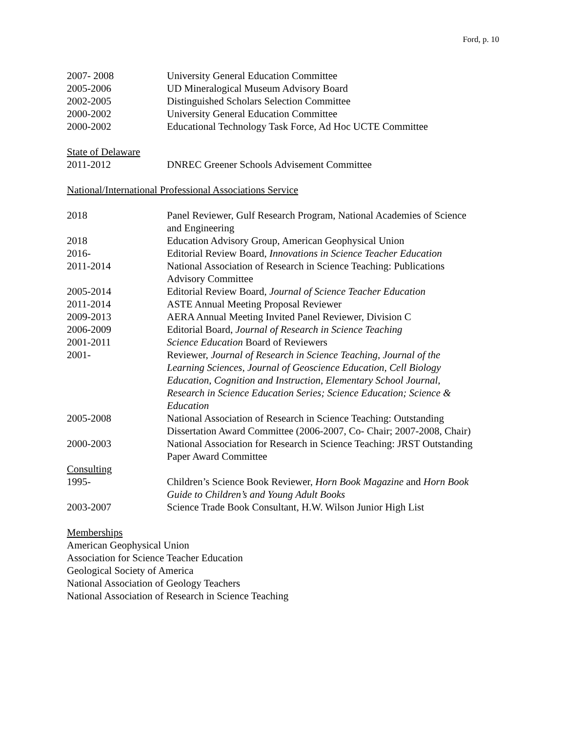Ford, p. 10
| 2007- 2008 | University General Education Committee |
| 2005-2006 | UD Mineralogical Museum Advisory Board |
| 2002-2005 | Distinguished Scholars Selection Committee |
| 2000-2002 | University General Education Committee |
| 2000-2002 | Educational Technology Task Force, Ad Hoc UCTE Committee |
State of Delaware
| 2011-2012 | DNREC Greener Schools Advisement Committee |
National/International Professional Associations Service
| 2018 | Panel Reviewer, Gulf Research Program, National Academies of Science and Engineering |
| 2018 | Education Advisory Group, American Geophysical Union |
| 2016- | Editorial Review Board, Innovations in Science Teacher Education |
| 2011-2014 | National Association of Research in Science Teaching: Publications Advisory Committee |
| 2005-2014 | Editorial Review Board, Journal of Science Teacher Education |
| 2011-2014 | ASTE Annual Meeting Proposal Reviewer |
| 2009-2013 | AERA Annual Meeting Invited Panel Reviewer, Division C |
| 2006-2009 | Editorial Board, Journal of Research in Science Teaching |
| 2001-2011 | Science Education Board of Reviewers |
| 2001- | Reviewer, Journal of Research in Science Teaching , Journal of the Learning Sciences, Journal of Geoscience Education, Cell Biology Education, Cognition and Instruction, Elementary School Journal, Research in Science Education Series; Science Education; Science & Education |
| 2005-2008 | National Association of Research in Science Teaching: Outstanding Dissertation Award Committee (2006-2007, Co- Chair; 2007-2008, Chair) |
| 2000-2003 | National Association for Research in Science Teaching: JRST Outstanding Paper Award Committee |
| Consulting | |
| 1995- | Children’s Science Book Reviewer, Horn Book Magazine and Horn Book Guide to Children’s and Young Adult Books |
| 2003-2007 | Science Trade Book Consultant, H.W. Wilson Junior High List |
Memberships
American Geophysical Union
Association for Science Teacher Education
Geological Society of America
National Association of Geology Teachers
National Association of Research in Science Teaching